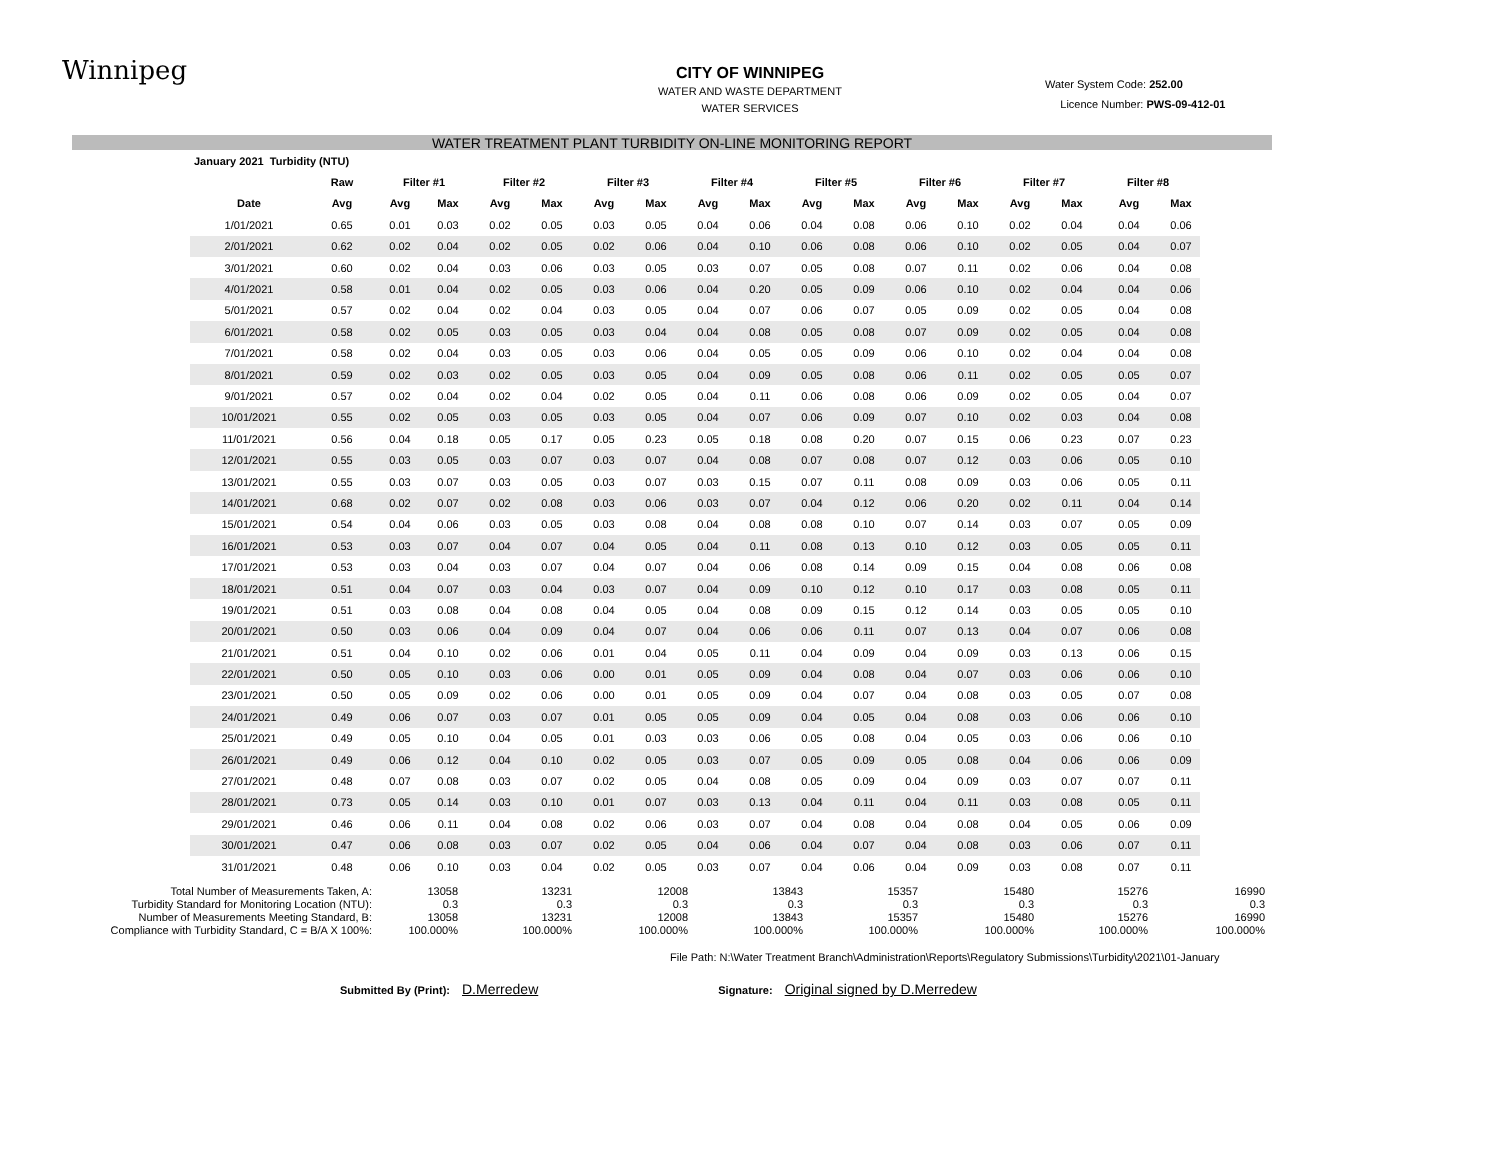Winnipeg
CITY OF WINNIPEG
WATER AND WASTE DEPARTMENT
WATER SERVICES
Water System Code: 252.00
Licence Number: PWS-09-412-01
WATER TREATMENT PLANT TURBIDITY ON-LINE MONITORING REPORT
| January 2021 Turbidity (NTU) | | | | | | | | | | | | | | | | | |
| --- | --- | --- | --- | --- | --- | --- | --- | --- | --- | --- | --- | --- | --- | --- | --- | --- | --- |
| | Raw | Filter #1 | | Filter #2 | | Filter #3 | | Filter #4 | | Filter #5 | | Filter #6 | | Filter #7 | | Filter #8 | |
| Date | Avg | Avg | Max | Avg | Max | Avg | Max | Avg | Max | Avg | Max | Avg | Max | Avg | Max | Avg | Max |
| 1/01/2021 | 0.65 | 0.01 | 0.03 | 0.02 | 0.05 | 0.03 | 0.05 | 0.04 | 0.06 | 0.04 | 0.08 | 0.06 | 0.10 | 0.02 | 0.04 | 0.04 | 0.06 |
| 2/01/2021 | 0.62 | 0.02 | 0.04 | 0.02 | 0.05 | 0.02 | 0.06 | 0.04 | 0.10 | 0.06 | 0.08 | 0.06 | 0.10 | 0.02 | 0.05 | 0.04 | 0.07 |
| 3/01/2021 | 0.60 | 0.02 | 0.04 | 0.03 | 0.06 | 0.03 | 0.05 | 0.03 | 0.07 | 0.05 | 0.08 | 0.07 | 0.11 | 0.02 | 0.06 | 0.04 | 0.08 |
| 4/01/2021 | 0.58 | 0.01 | 0.04 | 0.02 | 0.05 | 0.03 | 0.06 | 0.04 | 0.20 | 0.05 | 0.09 | 0.06 | 0.10 | 0.02 | 0.04 | 0.04 | 0.06 |
| 5/01/2021 | 0.57 | 0.02 | 0.04 | 0.02 | 0.04 | 0.03 | 0.05 | 0.04 | 0.07 | 0.06 | 0.07 | 0.05 | 0.09 | 0.02 | 0.05 | 0.04 | 0.08 |
| 6/01/2021 | 0.58 | 0.02 | 0.05 | 0.03 | 0.05 | 0.03 | 0.04 | 0.04 | 0.08 | 0.05 | 0.08 | 0.07 | 0.09 | 0.02 | 0.05 | 0.04 | 0.08 |
| 7/01/2021 | 0.58 | 0.02 | 0.04 | 0.03 | 0.05 | 0.03 | 0.06 | 0.04 | 0.05 | 0.05 | 0.09 | 0.06 | 0.10 | 0.02 | 0.04 | 0.04 | 0.08 |
| 8/01/2021 | 0.59 | 0.02 | 0.03 | 0.02 | 0.05 | 0.03 | 0.05 | 0.04 | 0.09 | 0.05 | 0.08 | 0.06 | 0.11 | 0.02 | 0.05 | 0.05 | 0.07 |
| 9/01/2021 | 0.57 | 0.02 | 0.04 | 0.02 | 0.04 | 0.02 | 0.05 | 0.04 | 0.11 | 0.06 | 0.08 | 0.06 | 0.09 | 0.02 | 0.05 | 0.04 | 0.07 |
| 10/01/2021 | 0.55 | 0.02 | 0.05 | 0.03 | 0.05 | 0.03 | 0.05 | 0.04 | 0.07 | 0.06 | 0.09 | 0.07 | 0.10 | 0.02 | 0.03 | 0.04 | 0.08 |
| 11/01/2021 | 0.56 | 0.04 | 0.18 | 0.05 | 0.17 | 0.05 | 0.23 | 0.05 | 0.18 | 0.08 | 0.20 | 0.07 | 0.15 | 0.06 | 0.23 | 0.07 | 0.23 |
| 12/01/2021 | 0.55 | 0.03 | 0.05 | 0.03 | 0.07 | 0.03 | 0.07 | 0.04 | 0.08 | 0.07 | 0.08 | 0.07 | 0.12 | 0.03 | 0.06 | 0.05 | 0.10 |
| 13/01/2021 | 0.55 | 0.03 | 0.07 | 0.03 | 0.05 | 0.03 | 0.07 | 0.03 | 0.15 | 0.07 | 0.11 | 0.08 | 0.09 | 0.03 | 0.06 | 0.05 | 0.11 |
| 14/01/2021 | 0.68 | 0.02 | 0.07 | 0.02 | 0.08 | 0.03 | 0.06 | 0.03 | 0.07 | 0.04 | 0.12 | 0.06 | 0.20 | 0.02 | 0.11 | 0.04 | 0.14 |
| 15/01/2021 | 0.54 | 0.04 | 0.06 | 0.03 | 0.05 | 0.03 | 0.08 | 0.04 | 0.08 | 0.08 | 0.10 | 0.07 | 0.14 | 0.03 | 0.07 | 0.05 | 0.09 |
| 16/01/2021 | 0.53 | 0.03 | 0.07 | 0.04 | 0.07 | 0.04 | 0.05 | 0.04 | 0.11 | 0.08 | 0.13 | 0.10 | 0.12 | 0.03 | 0.05 | 0.05 | 0.11 |
| 17/01/2021 | 0.53 | 0.03 | 0.04 | 0.03 | 0.07 | 0.04 | 0.07 | 0.04 | 0.06 | 0.08 | 0.14 | 0.09 | 0.15 | 0.04 | 0.08 | 0.06 | 0.08 |
| 18/01/2021 | 0.51 | 0.04 | 0.07 | 0.03 | 0.04 | 0.03 | 0.07 | 0.04 | 0.09 | 0.10 | 0.12 | 0.10 | 0.17 | 0.03 | 0.08 | 0.05 | 0.11 |
| 19/01/2021 | 0.51 | 0.03 | 0.08 | 0.04 | 0.08 | 0.04 | 0.05 | 0.04 | 0.08 | 0.09 | 0.15 | 0.12 | 0.14 | 0.03 | 0.05 | 0.05 | 0.10 |
| 20/01/2021 | 0.50 | 0.03 | 0.06 | 0.04 | 0.09 | 0.04 | 0.07 | 0.04 | 0.06 | 0.06 | 0.11 | 0.07 | 0.13 | 0.04 | 0.07 | 0.06 | 0.08 |
| 21/01/2021 | 0.51 | 0.04 | 0.10 | 0.02 | 0.06 | 0.01 | 0.04 | 0.05 | 0.11 | 0.04 | 0.09 | 0.04 | 0.09 | 0.03 | 0.13 | 0.06 | 0.15 |
| 22/01/2021 | 0.50 | 0.05 | 0.10 | 0.03 | 0.06 | 0.00 | 0.01 | 0.05 | 0.09 | 0.04 | 0.08 | 0.04 | 0.07 | 0.03 | 0.06 | 0.06 | 0.10 |
| 23/01/2021 | 0.50 | 0.05 | 0.09 | 0.02 | 0.06 | 0.00 | 0.01 | 0.05 | 0.09 | 0.04 | 0.07 | 0.04 | 0.08 | 0.03 | 0.05 | 0.07 | 0.08 |
| 24/01/2021 | 0.49 | 0.06 | 0.07 | 0.03 | 0.07 | 0.01 | 0.05 | 0.05 | 0.09 | 0.04 | 0.05 | 0.04 | 0.08 | 0.03 | 0.06 | 0.06 | 0.10 |
| 25/01/2021 | 0.49 | 0.05 | 0.10 | 0.04 | 0.05 | 0.01 | 0.03 | 0.03 | 0.06 | 0.05 | 0.08 | 0.04 | 0.05 | 0.03 | 0.06 | 0.06 | 0.10 |
| 26/01/2021 | 0.49 | 0.06 | 0.12 | 0.04 | 0.10 | 0.02 | 0.05 | 0.03 | 0.07 | 0.05 | 0.09 | 0.05 | 0.08 | 0.04 | 0.06 | 0.06 | 0.09 |
| 27/01/2021 | 0.48 | 0.07 | 0.08 | 0.03 | 0.07 | 0.02 | 0.05 | 0.04 | 0.08 | 0.05 | 0.09 | 0.04 | 0.09 | 0.03 | 0.07 | 0.07 | 0.11 |
| 28/01/2021 | 0.73 | 0.05 | 0.14 | 0.03 | 0.10 | 0.01 | 0.07 | 0.03 | 0.13 | 0.04 | 0.11 | 0.04 | 0.11 | 0.03 | 0.08 | 0.05 | 0.11 |
| 29/01/2021 | 0.46 | 0.06 | 0.11 | 0.04 | 0.08 | 0.02 | 0.06 | 0.03 | 0.07 | 0.04 | 0.08 | 0.04 | 0.08 | 0.04 | 0.05 | 0.06 | 0.09 |
| 30/01/2021 | 0.47 | 0.06 | 0.08 | 0.03 | 0.07 | 0.02 | 0.05 | 0.04 | 0.06 | 0.04 | 0.07 | 0.04 | 0.08 | 0.03 | 0.06 | 0.07 | 0.11 |
| 31/01/2021 | 0.48 | 0.06 | 0.10 | 0.03 | 0.04 | 0.02 | 0.05 | 0.03 | 0.07 | 0.04 | 0.06 | 0.04 | 0.09 | 0.03 | 0.08 | 0.07 | 0.11 |
| Total Number of Measurements Taken, A: | 13058 | 13231 | 12008 | 13843 | 15357 | 15480 | 15276 | 16990 |
| Turbidity Standard for Monitoring Location (NTU): | 0.3 | 0.3 | 0.3 | 0.3 | 0.3 | 0.3 | 0.3 | 0.3 |
| Number of Measurements Meeting Standard, B: | 13058 | 13231 | 12008 | 13843 | 15357 | 15480 | 15276 | 16990 |
| Compliance with Turbidity Standard, C = B/A X 100%: | 100.000% | 100.000% | 100.000% | 100.000% | 100.000% | 100.000% | 100.000% | 100.000% |
File Path: N:\Water Treatment Branch\Administration\Reports\Regulatory Submissions\Turbidity\2021\01-January
Submitted By (Print): D.Merredew Signature: Original signed by D.Merredew